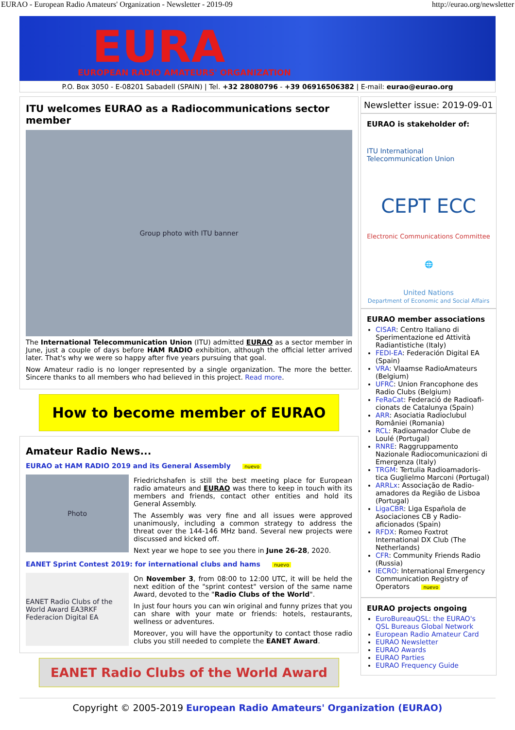EURAO - European Radio Amateurs' Organization - Newsletter - 2019-09 http://eurao.org/newsletter
EURA
EUROPEAN RADIO AMATEURS' ORGANIZATION
P.O. Box 3050 - E-08201 Sabadell (SPAIN) | Tel. +32 28080796 - +39 06916506382 | E-mail: eurao@eurao.org
ITU welcomes EURAO as a Radiocommunications sector member
Group photo with ITU banner
The International Telecommunication Union (ITU) admitted EURAO as a sector member in June, just a couple of days before HAM RADIO exhibition, although the official letter arrived later. That's why we were so happy after five years pursuing that goal.
Now Amateur radio is no longer represented by a single organization. The more the better. Sincere thanks to all members who had believed in this project. Read more.
How to become member of EURAO
Amateur Radio News...
EURAO at HAM RADIO 2019 and its General Assembly nuevo
Photo
Friedrichshafen is still the best meeting place for European radio amateurs and EURAO was there to keep in touch with its members and friends, contact other entities and hold its General Assembly.
The Assembly was very fine and all issues were approved unanimously, including a common strategy to address the threat over the 144-146 MHz band. Several new projects were discussed and kicked off.
Next year we hope to see you there in June 26-28, 2020.
EANET Sprint Contest 2019: for international clubs and hams nuevo
EANET Radio Clubs of the World Award EA3RKF Federacion Digital EA
On November 3, from 08:00 to 12:00 UTC, it will be held the next edition of the "sprint contest" version of the same name Award, devoted to the "Radio Clubs of the World".
In just four hours you can win original and funny prizes that you can share with your mate or friends: hotels, restaurants, wellness or adventures.
Moreover, you will have the opportunity to contact those radio clubs you still needed to complete the EANET Award.
EANET Radio Clubs of the World Award
Newsletter issue: 2019-09-01
EURAO is stakeholder of:
ITU International Telecommunication Union
CEPT ECC
Electronic Communications Committee
🌐
United Nations
Department of Economic and Social Affairs
EURAO member associations
CISAR: Centro Italiano di Sperimentazione ed Attività Radiantistiche (Italy)
FEDI-EA: Federación Digital EA (Spain)
VRA: Vlaamse RadioAmateurs (Belgium)
UFRC: Union Francophone des Radio Clubs (Belgium)
FeRaCat: Federació de Radioafi-cionats de Catalunya (Spain)
ARR: Asociatia Radioclubul României (Romania)
RCL: Radioamador Clube de Loulé (Portugal)
RNRE: Raggruppamento Nazionale Radiocomunicazioni di Emergenza (Italy)
TRGM: Tertulia Radioamadoris-tica Guglielmo Marconi (Portugal)
ARRLx: Associação de Radio-amadores da Região de Lisboa (Portugal)
LigaCBR: Liga Española de Asociaciones CB y Radio-aficionados (Spain)
RFDX: Romeo Foxtrot International DX Club (The Netherlands)
CFR: Community Friends Radio (Russia)
IECRO: International Emergency Communication Registry of Operators nuevo
EURAO projects ongoing
EuroBureauQSL: the EURAO's QSL Bureaus Global Network
European Radio Amateur Card
EURAO Newsletter
EURAO Awards
EURAO Parties
EURAO Frequency Guide
Copyright © 2005-2019 European Radio Amateurs' Organization (EURAO)